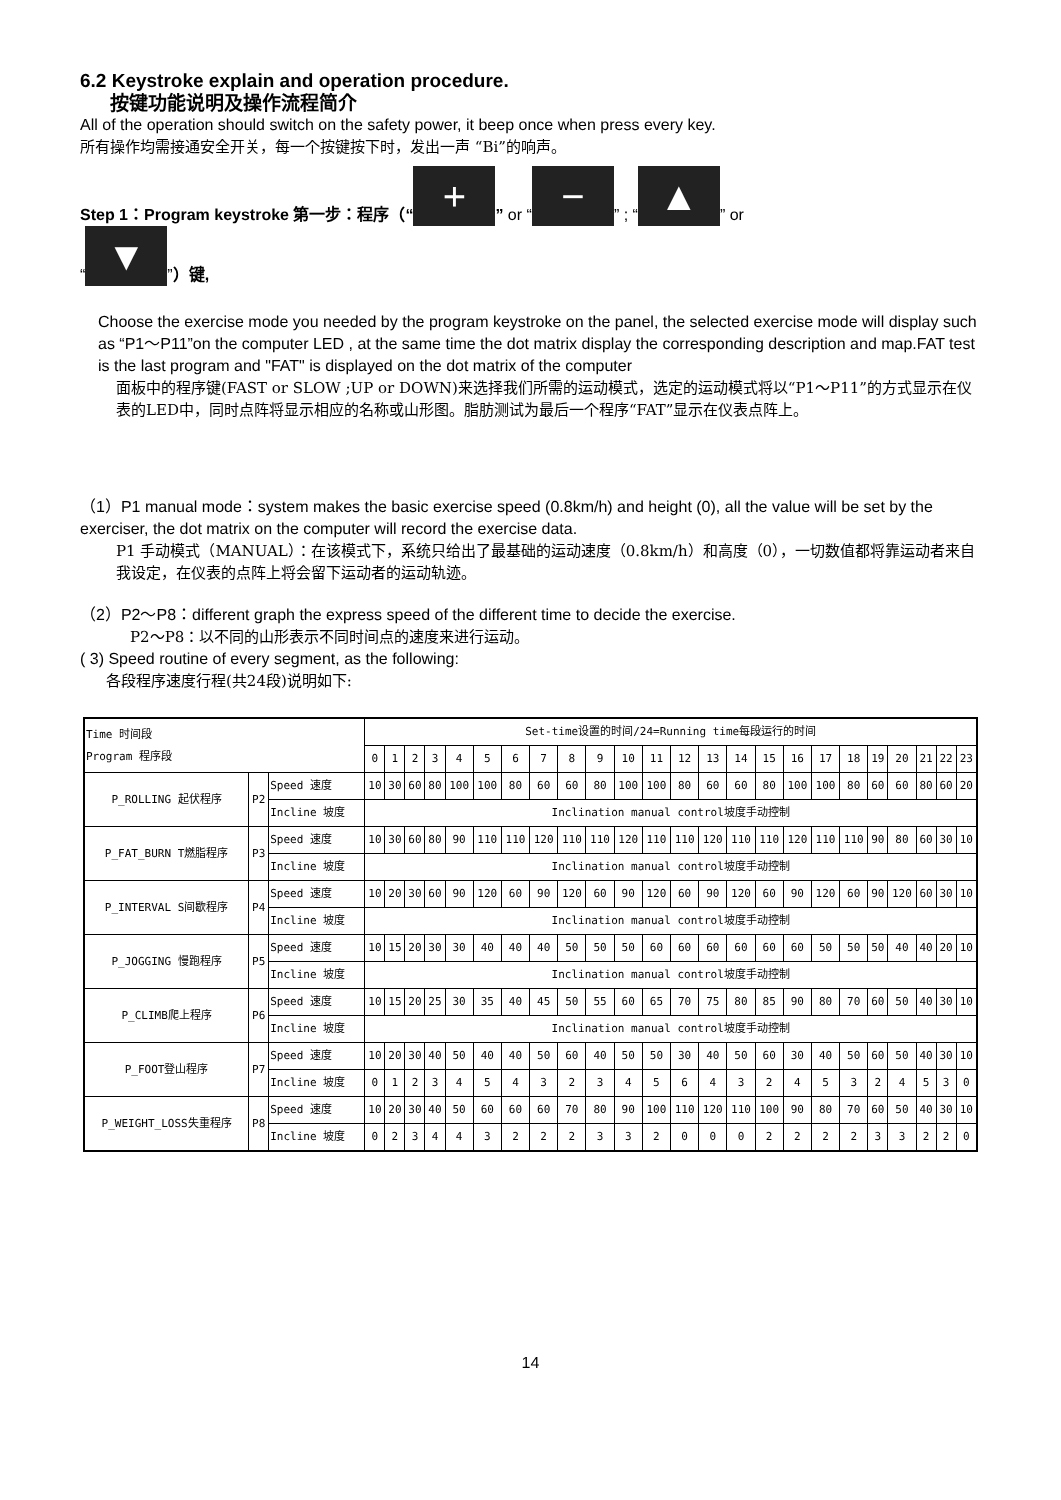6.2 Keystroke explain and operation procedure.
按键功能说明及操作流程简介
All of the operation should switch on the safety power, it beep once when press every key.
所有操作均需接通安全开关，每一个按键按下时，发出一声 “Bi”的响声。
Step 1：Program keystroke 第一步：程序（“+” or “−” ; “▲” or
“▼”）键,
Choose the exercise mode you needed by the program keystroke on the panel, the selected exercise mode will display such as “P1～P11”on the computer LED , at the same time the dot matrix display the corresponding description and map.FAT test is the last program and "FAT" is displayed on the dot matrix of the computer
面板中的程序键(FAST or SLOW ;UP or DOWN)来选择我们所需的运动模式，选定的运动模式将以“P1～P11”的方式显示在仪表的LED中，同时点阵将显示相应的名称或山形图。脂肪测试为最后一个程序“FAT”显示在仪表点阵上。
（1）P1 manual mode：system makes the basic exercise speed (0.8km/h) and height (0), all the value will be set by the exerciser, the dot matrix on the computer will record the exercise data.
P1 手动模式（MANUAL）：在该模式下，系统只给出了最基础的运动速度（0.8km/h）和高度（0），一切数值都将靠运动者来自我设定，在仪表的点阵上将会留下运动者的运动轨迹。
（2）P2～P8：different graph the express speed of the different time to decide the exercise.
P2～P8：以不同的山形表示不同时间点的速度来进行运动。
( 3) Speed routine of every segment, as the following:
各段程序速度行程(共24段)说明如下:
| Time 时间段 Program 程序段 | | | Set-time设置的时间/24=Running time每段运行的时间 | | | | | | | | | | | | | | | | | | | | | | | |
| --- | --- | --- | --- | --- | --- | --- | --- | --- | --- | --- | --- | --- | --- | --- | --- | --- | --- | --- | --- | --- | --- | --- | --- | --- | --- | --- |
| | | | 0 | 1 | 2 | 3 | 4 | 5 | 6 | 7 | 8 | 9 | 10 | 11 | 12 | 13 | 14 | 15 | 16 | 17 | 18 | 19 | 20 | 21 | 22 | 23 |
| P_ROLLING 起伏程序 | P2 | Speed 速度 | 10 | 30 | 60 | 80 | 100 | 100 | 80 | 60 | 60 | 80 | 100 | 100 | 80 | 60 | 60 | 80 | 100 | 100 | 80 | 60 | 60 | 80 | 60 | 20 |
| | | Incline 坡度 | Inclination manual control坡度手动控制 | | | | | | | | | | | | | | | | | | | | | | | |
| P_FAT_BURN T燃脂程序 | P3 | Speed 速度 | 10 | 30 | 60 | 80 | 90 | 110 | 110 | 120 | 110 | 110 | 120 | 110 | 110 | 120 | 110 | 110 | 120 | 110 | 110 | 90 | 80 | 60 | 30 | 10 |
| | | Incline 坡度 | Inclination manual control坡度手动控制 | | | | | | | | | | | | | | | | | | | | | | | |
| P_INTERVAL S间歇程序 | P4 | Speed 速度 | 10 | 20 | 30 | 60 | 90 | 120 | 60 | 90 | 120 | 60 | 90 | 120 | 60 | 90 | 120 | 60 | 90 | 120 | 60 | 90 | 120 | 60 | 30 | 10 |
| | | Incline 坡度 | Inclination manual control坡度手动控制 | | | | | | | | | | | | | | | | | | | | | | | |
| P_JOGGING 慢跑程序 | P5 | Speed 速度 | 10 | 15 | 20 | 30 | 30 | 40 | 40 | 40 | 50 | 50 | 50 | 60 | 60 | 60 | 60 | 60 | 60 | 50 | 50 | 50 | 40 | 40 | 20 | 10 |
| | | Incline 坡度 | Inclination manual control坡度手动控制 | | | | | | | | | | | | | | | | | | | | | | | |
| P_CLIMB爬上程序 | P6 | Speed 速度 | 10 | 15 | 20 | 25 | 30 | 35 | 40 | 45 | 50 | 55 | 60 | 65 | 70 | 75 | 80 | 85 | 90 | 80 | 70 | 60 | 50 | 40 | 30 | 10 |
| | | Incline 坡度 | Inclination manual control坡度手动控制 | | | | | | | | | | | | | | | | | | | | | | | |
| P_FOOT登山程序 | P7 | Speed 速度 | 10 | 20 | 30 | 40 | 50 | 40 | 40 | 50 | 60 | 40 | 50 | 50 | 30 | 40 | 50 | 60 | 30 | 40 | 50 | 60 | 50 | 40 | 30 | 10 |
| | | Incline 坡度 | 0 | 1 | 2 | 3 | 4 | 5 | 4 | 3 | 2 | 3 | 4 | 5 | 6 | 4 | 3 | 2 | 4 | 5 | 3 | 2 | 4 | 5 | 3 | 0 |
| P_WEIGHT_LOSS失重程序 | P8 | Speed 速度 | 10 | 20 | 30 | 40 | 50 | 60 | 60 | 60 | 70 | 80 | 90 | 100 | 110 | 120 | 110 | 100 | 90 | 80 | 70 | 60 | 50 | 40 | 30 | 10 |
| | | Incline 坡度 | 0 | 2 | 3 | 4 | 4 | 3 | 2 | 2 | 2 | 3 | 3 | 2 | 0 | 0 | 0 | 2 | 2 | 2 | 2 | 3 | 3 | 2 | 2 | 0 |
14